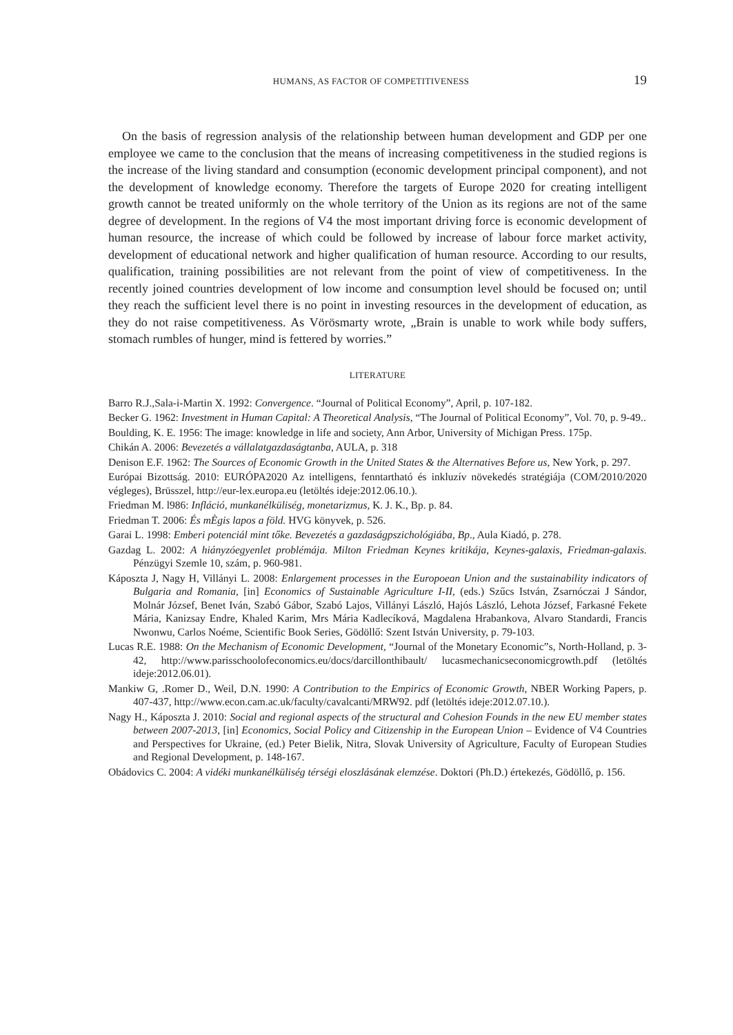HUMANS, AS FACTOR OF COMPETITIVENESS 19
On the basis of regression analysis of the relationship between human development and GDP per one employee we came to the conclusion that the means of increasing competitiveness in the studied regions is the increase of the living standard and consumption (economic development principal component), and not the development of knowledge economy. Therefore the targets of Europe 2020 for creating intelligent growth cannot be treated uniformly on the whole territory of the Union as its regions are not of the same degree of development. In the regions of V4 the most important driving force is economic development of human resource, the increase of which could be followed by increase of labour force market activity, development of educational network and higher qualification of human resource. According to our results, qualification, training possibilities are not relevant from the point of view of competitiveness. In the recently joined countries development of low income and consumption level should be focused on; until they reach the sufficient level there is no point in investing resources in the development of education, as they do not raise competitiveness. As Vörösmarty wrote, „Brain is unable to work while body suffers, stomach rumbles of hunger, mind is fettered by worries.”
LITERATURE
Barro R.J.,Sala-i-Martin X. 1992: Convergence. “Journal of Political Economy”, April, p. 107-182.
Becker G. 1962: Investment in Human Capital: A Theoretical Analysis, “The Journal of Political Economy”, Vol. 70, p. 9-49..
Boulding, K. E. 1956: The image: knowledge in life and society, Ann Arbor, University of Michigan Press. 175p.
Chikán A. 2006: Bevezetés a vállalatgazdaságtanba, AULA, p. 318
Denison E.F. 1962: The Sources of Economic Growth in the United States & the Alternatives Before us, New York, p. 297.
Európai Bizottság. 2010: EURÓPA2020 Az intelligens, fenntartható és inkluzív növekedés stratégiája (COM/2010/2020 végleges), Brüsszel, http://eur-lex.europa.eu (letöltés ideje:2012.06.10.).
Friedman M. l986: Infláció, munkanélküliség, monetarizmus, K. J. K., Bp. p. 84.
Friedman T. 2006: És mÈgis lapos a föld. HVG könyvek, p. 526.
Garai L. 1998: Emberi potenciál mint tőke. Bevezetés a gazdaságpszichológiába, Bp., Aula Kiadó, p. 278.
Gazdag L. 2002: A hiányzóegyenlet problémája. Milton Friedman Keynes kritikája, Keynes-galaxis, Friedman-galaxis. Pénzügyi Szemle 10, szám, p. 960-981.
Káposzta J, Nagy H, Villányi L. 2008: Enlargement processes in the Europoean Union and the sustainability indicators of Bulgaria and Romania, [in] Economics of Sustainable Agriculture I-II, (eds.) Szűcs István, Zsarnóczai J Sándor, Molnár József, Benet Iván, Szabó Gábor, Szabó Lajos, Villányi László, Hajós László, Lehota József, Farkasné Fekete Mária, Kanizsay Endre, Khaled Karim, Mrs Mária Kadlecíková, Magdalena Hrabankova, Alvaro Standardi, Francis Nwonwu, Carlos Noéme, Scientific Book Series, Gödöllő: Szent István University, p. 79-103.
Lucas R.E. 1988: On the Mechanism of Economic Development, “Journal of the Monetary Economic”s, North-Holland, p. 3-42, http://www.parisschoolofeconomics.eu/docs/darcillonthibault/ lucasmechanicseconomicgrowth.pdf (letöltés ideje:2012.06.01).
Mankiw G, .Romer D., Weil, D.N. 1990: A Contribution to the Empirics of Economic Growth, NBER Working Papers, p. 407-437, http://www.econ.cam.ac.uk/faculty/cavalcanti/MRW92. pdf (letöltés ideje:2012.07.10.).
Nagy H., Káposzta J. 2010: Social and regional aspects of the structural and Cohesion Founds in the new EU member states between 2007-2013, [in] Economics, Social Policy and Citizenship in the European Union – Evidence of V4 Countries and Perspectives for Ukraine, (ed.) Peter Bielik, Nitra, Slovak University of Agriculture, Faculty of European Studies and Regional Development, p. 148-167.
Obádovics C. 2004: A vidéki munkanélküliség térségi eloszlásának elemzése. Doktori (Ph.D.) értekezés, Gödöllő, p. 156.